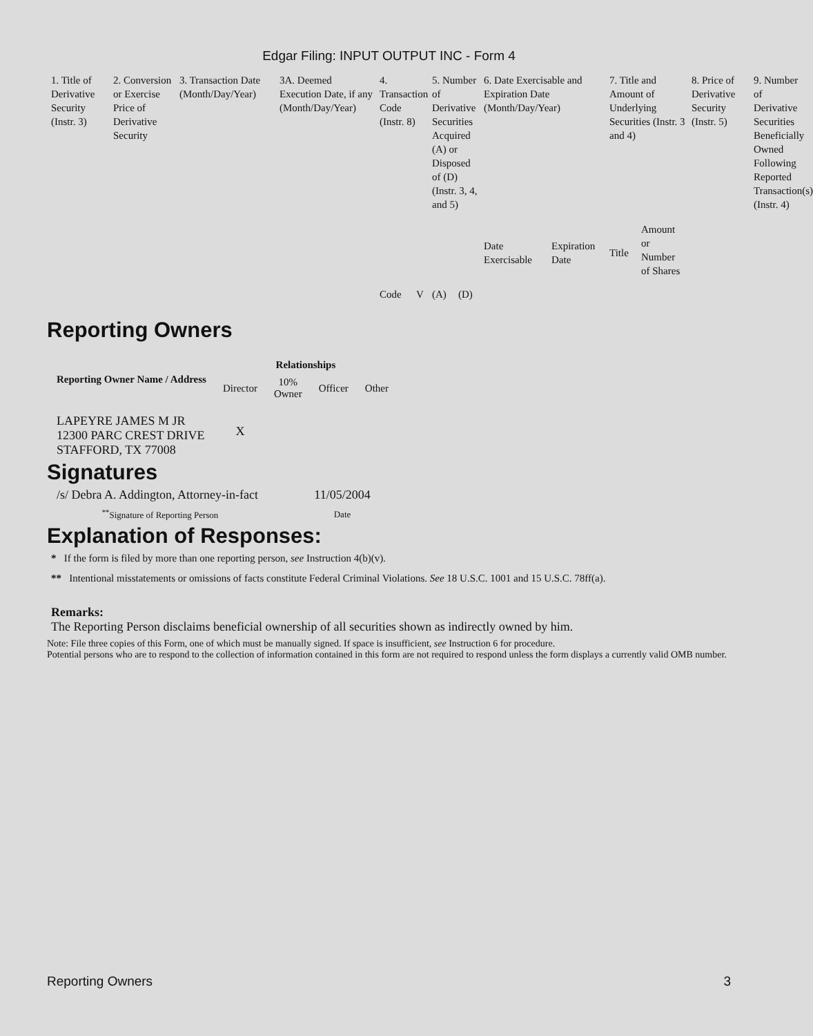Edgar Filing: INPUT OUTPUT INC - Form 4
| 1. Title of Derivative Security (Instr. 3) | 2. Conversion or Exercise Price of Derivative Security | 3. Transaction Date (Month/Day/Year) | 3A. Deemed Execution Date, if any (Month/Day/Year) | 4. Transaction Code (Instr. 8) | | 5. Number of Derivative Securities Acquired (A) or Disposed of (D) (Instr. 3, 4, and 5) | | 6. Date Exercisable and Expiration Date (Month/Day/Year) | | 7. Title and Amount of Underlying Securities (Instr. 3 and 4) | | 8. Price of Derivative Security (Instr. 5) | 9. Number of Derivative Securities Beneficially Owned Following Reported Transaction(s) (Instr. 4) |
| --- | --- | --- | --- | --- | --- | --- | --- | --- | --- | --- | --- | --- | --- |
| | | | | Code | V | (A) | (D) | Date Exercisable | Expiration Date | Title | Amount or Number of Shares | | |
Reporting Owners
| Reporting Owner Name / Address | Relationships | | | |
| --- | --- | --- | --- | --- |
| | Director | 10% Owner | Officer | Other |
| LAPEYRE JAMES M JR 12300 PARC CREST DRIVE STAFFORD, TX 77008 | X | | | |
Signatures
| /s/ Debra A. Addington, Attorney-in-fact | 11/05/2004 |
| <sup>**</sup> Signature of Reporting Person | Date |
Explanation of Responses:
* If the form is filed by more than one reporting person, see Instruction 4(b)(v).
** Intentional misstatements or omissions of facts constitute Federal Criminal Violations. See 18 U.S.C. 1001 and 15 U.S.C. 78ff(a).
Remarks:
The Reporting Person disclaims beneficial ownership of all securities shown as indirectly owned by him.
Note: File three copies of this Form, one of which must be manually signed. If space is insufficient, see Instruction 6 for procedure.
Potential persons who are to respond to the collection of information contained in this form are not required to respond unless the form displays a currently valid OMB number.
Reporting Owners 3